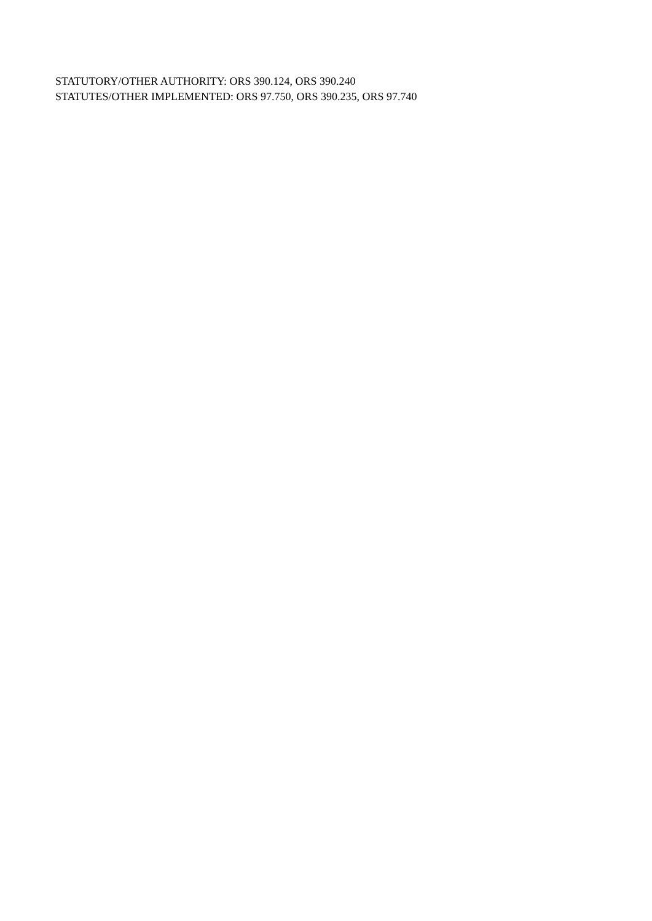STATUTORY/OTHER AUTHORITY: ORS 390.124, ORS 390.240
STATUTES/OTHER IMPLEMENTED: ORS 97.750, ORS 390.235, ORS 97.740